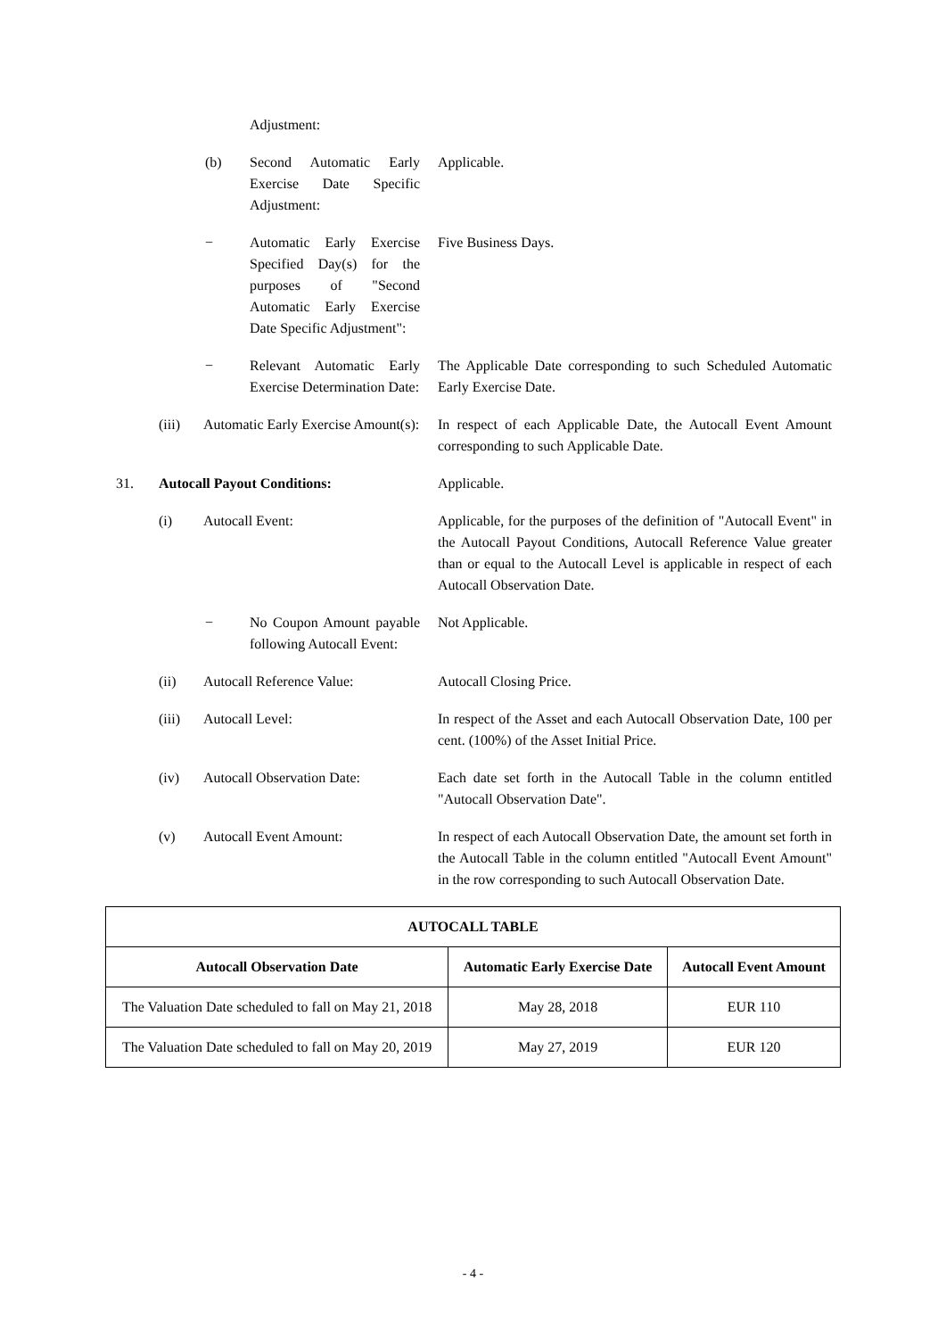Adjustment:
(b) Second Automatic Early Exercise Date Specific Adjustment:
Applicable.
− Automatic Early Exercise Specified Day(s) for the purposes of "Second Automatic Early Exercise Date Specific Adjustment":
Five Business Days.
− Relevant Automatic Early Exercise Determination Date:
The Applicable Date corresponding to such Scheduled Automatic Early Exercise Date.
(iii) Automatic Early Exercise Amount(s):
In respect of each Applicable Date, the Autocall Event Amount corresponding to such Applicable Date.
31. Autocall Payout Conditions: Applicable.
(i) Autocall Event: Applicable, for the purposes of the definition of "Autocall Event" in the Autocall Payout Conditions, Autocall Reference Value greater than or equal to the Autocall Level is applicable in respect of each Autocall Observation Date.
− No Coupon Amount payable following Autocall Event:
Not Applicable.
(ii) Autocall Reference Value: Autocall Closing Price.
(iii) Autocall Level: In respect of the Asset and each Autocall Observation Date, 100 per cent. (100%) of the Asset Initial Price.
(iv) Autocall Observation Date:
Each date set forth in the Autocall Table in the column entitled "Autocall Observation Date".
(v) Autocall Event Amount: In respect of each Autocall Observation Date, the amount set forth in the Autocall Table in the column entitled "Autocall Event Amount" in the row corresponding to such Autocall Observation Date.
| AUTOCALL TABLE | | |
| --- | --- | --- |
| Autocall Observation Date | Automatic Early Exercise Date | Autocall Event Amount |
| The Valuation Date scheduled to fall on May 21, 2018 | May 28, 2018 | EUR 110 |
| The Valuation Date scheduled to fall on May 20, 2019 | May 27, 2019 | EUR 120 |
- 4 -